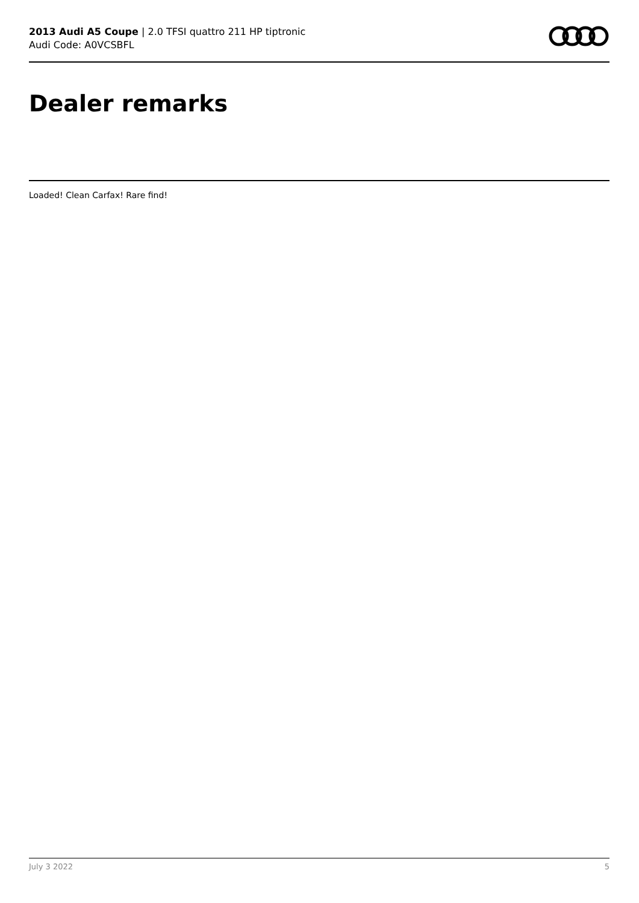2013 Audi A5 Coupe | 2.0 TFSI quattro 211 HP tiptronic
Audi Code: A0VCSBFL
Dealer remarks
Loaded! Clean Carfax! Rare find!
July 3 2022 5